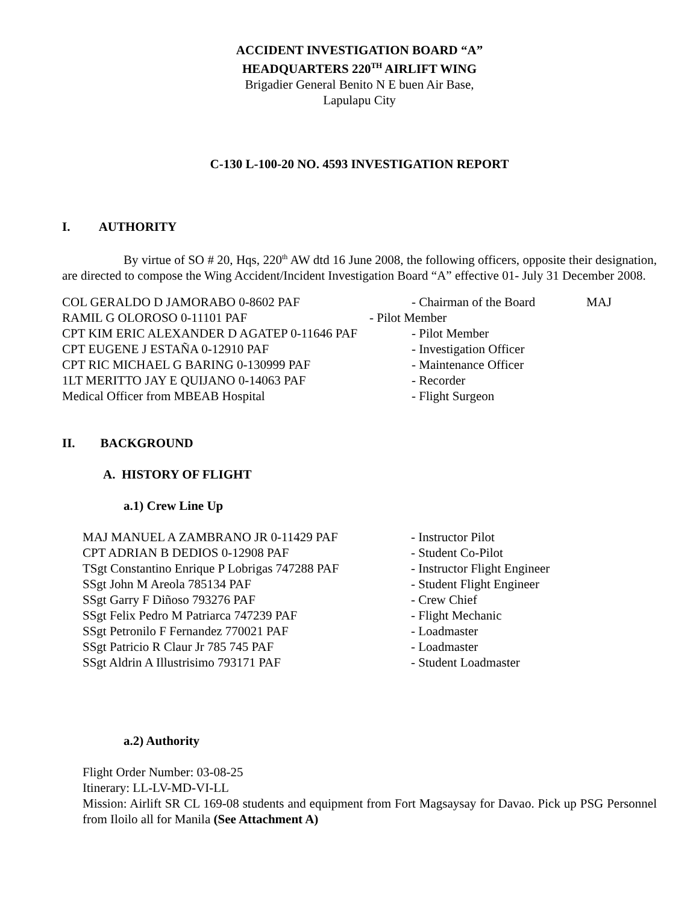ACCIDENT INVESTIGATION BOARD “A”
HEADQUARTERS 220<sup>TH</sup> AIRLIFT WING
Brigadier General Benito N E buen Air Base,
Lapulapu City
C-130 L-100-20 NO. 4593 INVESTIGATION REPORT
I. AUTHORITY
By virtue of SO # 20, Hqs, 220<sup>th</sup> AW dtd 16 June 2008, the following officers, opposite their designation, are directed to compose the Wing Accident/Incident Investigation Board “A” effective 01- July 31 December 2008.
COL GERALDO D JAMORABO 0-8602 PAF - Chairman of the Board MAJ
RAMIL G OLOROSO 0-11101 PAF - Pilot Member
CPT KIM ERIC ALEXANDER D AGATEP 0-11646 PAF - Pilot Member
CPT EUGENE J ESTAÑA 0-12910 PAF - Investigation Officer
CPT RIC MICHAEL G BARING 0-130999 PAF - Maintenance Officer
1LT MERITTO JAY E QUIJANO 0-14063 PAF - Recorder
Medical Officer from MBEAB Hospital - Flight Surgeon
II. BACKGROUND
A. HISTORY OF FLIGHT
a.1) Crew Line Up
MAJ MANUEL A ZAMBRANO JR 0-11429 PAF - Instructor Pilot
CPT ADRIAN B DEDIOS 0-12908 PAF - Student Co-Pilot
TSgt Constantino Enrique P Lobrigas 747288 PAF - Instructor Flight Engineer
SSgt John M Areola 785134 PAF - Student Flight Engineer
SSgt Garry F Diñoso 793276 PAF - Crew Chief
SSgt Felix Pedro M Patriarca 747239 PAF - Flight Mechanic
SSgt Petronilo F Fernandez 770021 PAF - Loadmaster
SSgt Patricio R Claur Jr 785 745 PAF - Loadmaster
SSgt Aldrin A Illustrisimo 793171 PAF - Student Loadmaster
a.2) Authority
Flight Order Number: 03-08-25
Itinerary: LL-LV-MD-VI-LL
Mission: Airlift SR CL 169-08 students and equipment from Fort Magsaysay for Davao. Pick up PSG Personnel from Iloilo all for Manila (See Attachment A)